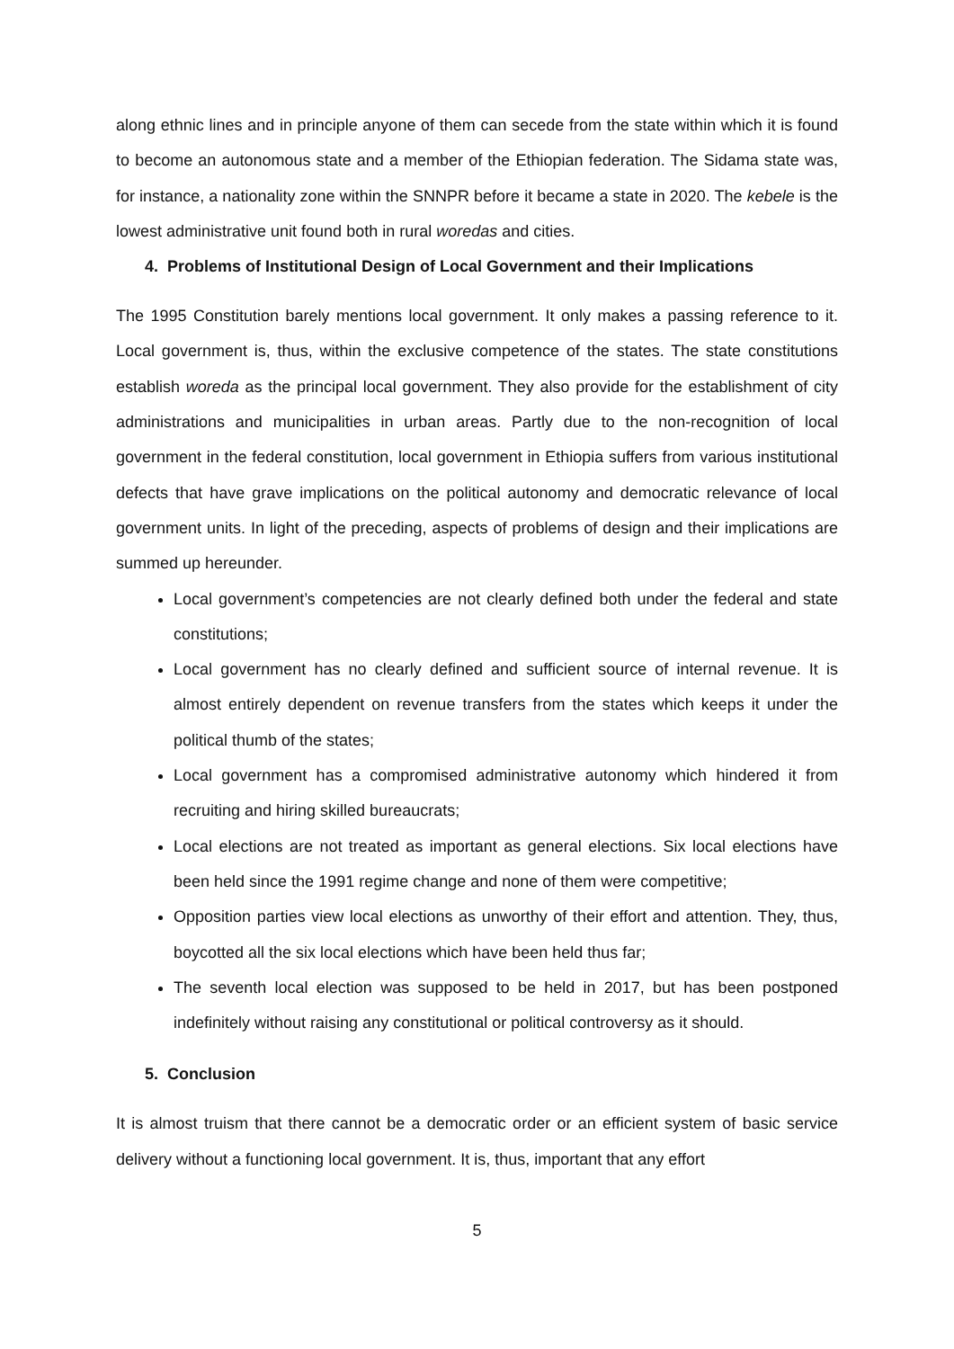along ethnic lines and in principle anyone of them can secede from the state within which it is found to become an autonomous state and a member of the Ethiopian federation. The Sidama state was, for instance, a nationality zone within the SNNPR before it became a state in 2020. The kebele is the lowest administrative unit found both in rural woredas and cities.
4. Problems of Institutional Design of Local Government and their Implications
The 1995 Constitution barely mentions local government. It only makes a passing reference to it. Local government is, thus, within the exclusive competence of the states. The state constitutions establish woreda as the principal local government. They also provide for the establishment of city administrations and municipalities in urban areas. Partly due to the non-recognition of local government in the federal constitution, local government in Ethiopia suffers from various institutional defects that have grave implications on the political autonomy and democratic relevance of local government units. In light of the preceding, aspects of problems of design and their implications are summed up hereunder.
Local government’s competencies are not clearly defined both under the federal and state constitutions;
Local government has no clearly defined and sufficient source of internal revenue. It is almost entirely dependent on revenue transfers from the states which keeps it under the political thumb of the states;
Local government has a compromised administrative autonomy which hindered it from recruiting and hiring skilled bureaucrats;
Local elections are not treated as important as general elections. Six local elections have been held since the 1991 regime change and none of them were competitive;
Opposition parties view local elections as unworthy of their effort and attention. They, thus, boycotted all the six local elections which have been held thus far;
The seventh local election was supposed to be held in 2017, but has been postponed indefinitely without raising any constitutional or political controversy as it should.
5. Conclusion
It is almost truism that there cannot be a democratic order or an efficient system of basic service delivery without a functioning local government. It is, thus, important that any effort
5